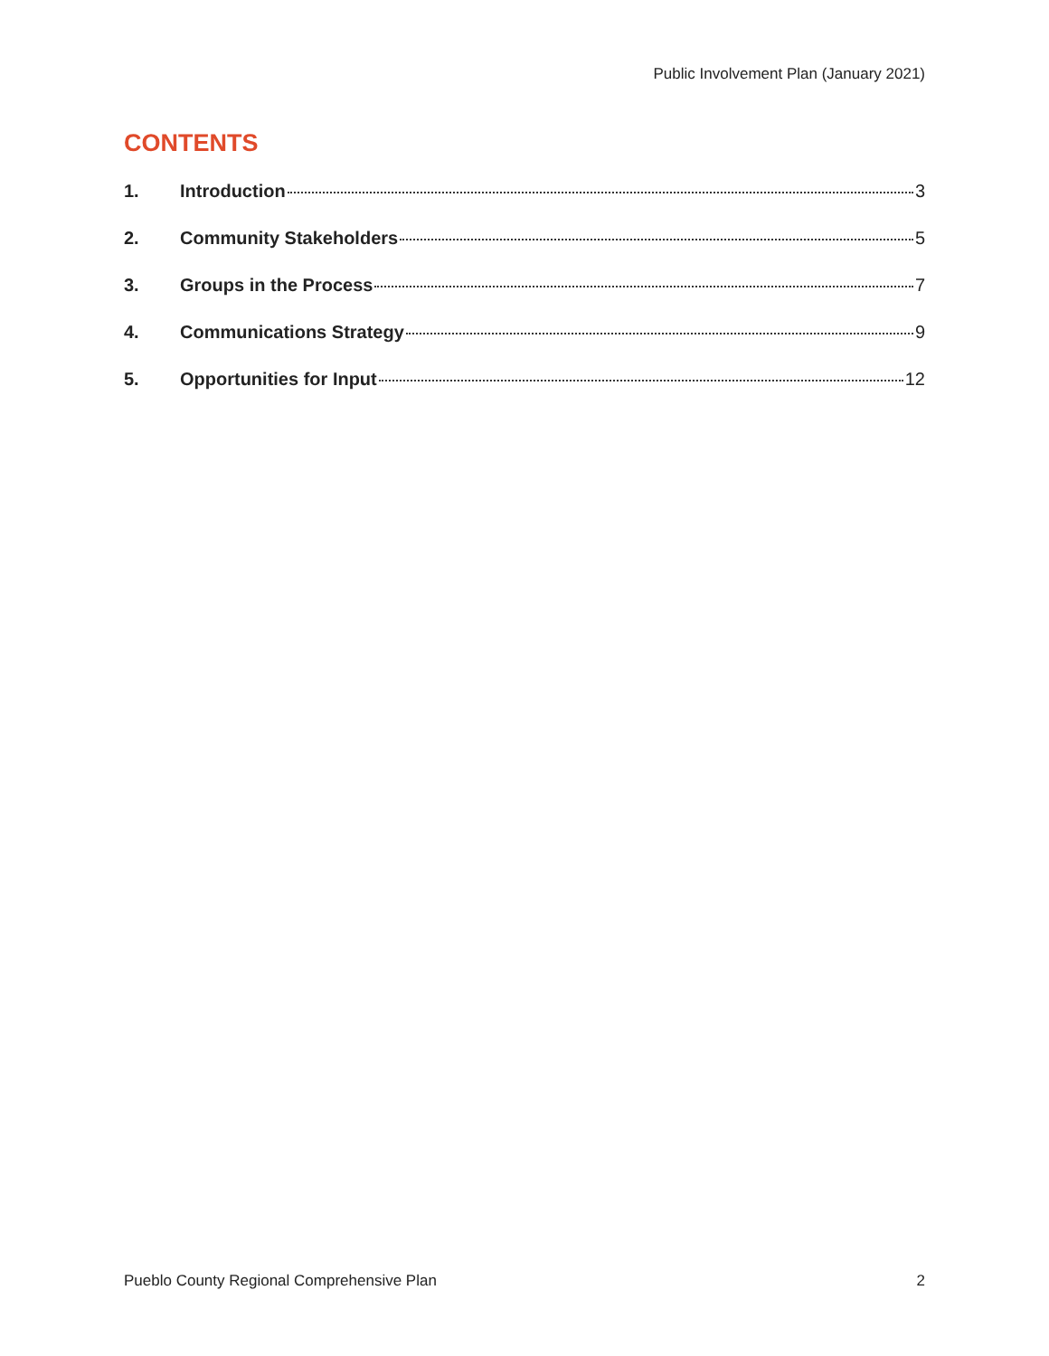Public Involvement Plan (January 2021)
CONTENTS
1. Introduction 3
2. Community Stakeholders 5
3. Groups in the Process 7
4. Communications Strategy 9
5. Opportunities for Input 12
Pueblo County Regional Comprehensive Plan 2